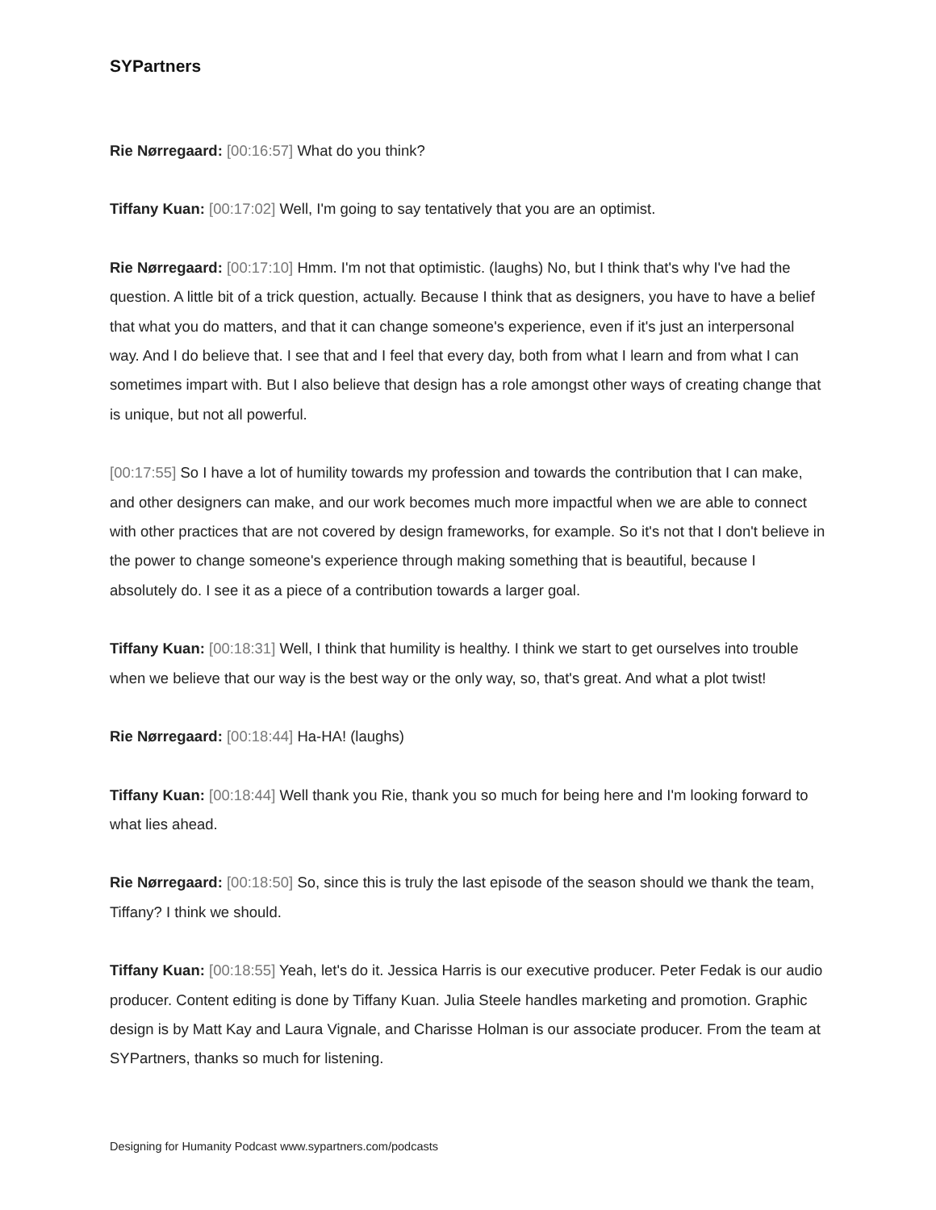SYPartners
Rie Nørregaard: [00:16:57] What do you think?
Tiffany Kuan: [00:17:02] Well, I'm going to say tentatively that you are an optimist.
Rie Nørregaard: [00:17:10] Hmm. I'm not that optimistic. (laughs) No, but I think that's why I've had the question. A little bit of a trick question, actually. Because I think that as designers, you have to have a belief that what you do matters, and that it can change someone's experience, even if it's just an interpersonal way. And I do believe that. I see that and I feel that every day, both from what I learn and from what I can sometimes impart with. But I also believe that design has a role amongst other ways of creating change that is unique, but not all powerful.
[00:17:55] So I have a lot of humility towards my profession and towards the contribution that I can make, and other designers can make, and our work becomes much more impactful when we are able to connect with other practices that are not covered by design frameworks, for example. So it's not that I don't believe in the power to change someone's experience through making something that is beautiful, because I absolutely do. I see it as a piece of a contribution towards a larger goal.
Tiffany Kuan: [00:18:31] Well, I think that humility is healthy. I think we start to get ourselves into trouble when we believe that our way is the best way or the only way, so, that's great. And what a plot twist!
Rie Nørregaard: [00:18:44] Ha-HA! (laughs)
Tiffany Kuan: [00:18:44] Well thank you Rie, thank you so much for being here and I'm looking forward to what lies ahead.
Rie Nørregaard: [00:18:50] So, since this is truly the last episode of the season should we thank the team, Tiffany? I think we should.
Tiffany Kuan: [00:18:55] Yeah, let's do it. Jessica Harris is our executive producer. Peter Fedak is our audio producer. Content editing is done by Tiffany Kuan. Julia Steele handles marketing and promotion. Graphic design is by Matt Kay and Laura Vignale, and Charisse Holman is our associate producer. From the team at SYPartners, thanks so much for listening.
Designing for Humanity Podcast www.sypartners.com/podcasts